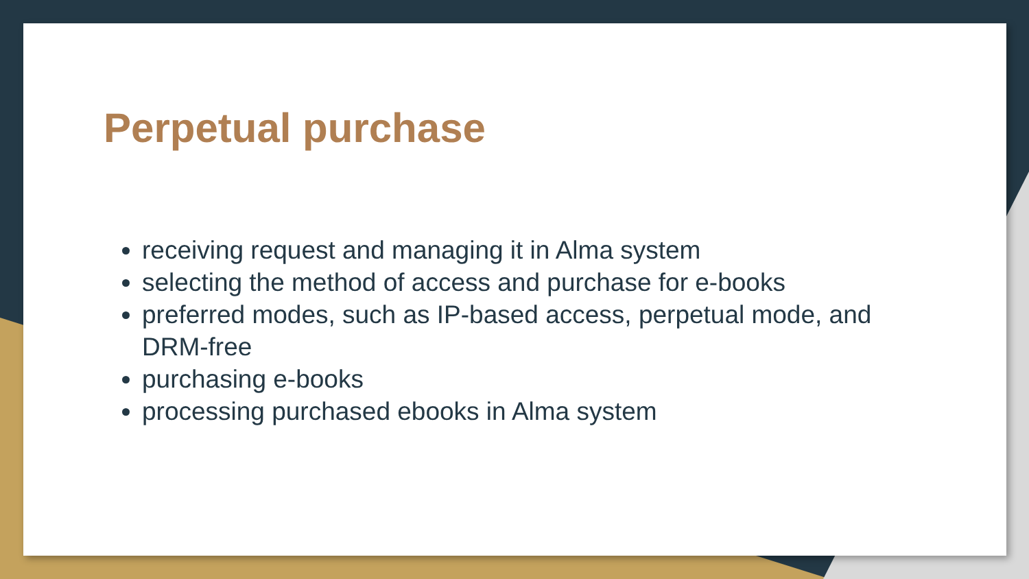Perpetual purchase
receiving request and managing it in Alma system
selecting the method of access and purchase for e-books
preferred modes, such as IP-based access, perpetual mode, and DRM-free
purchasing e-books
processing purchased ebooks in Alma system